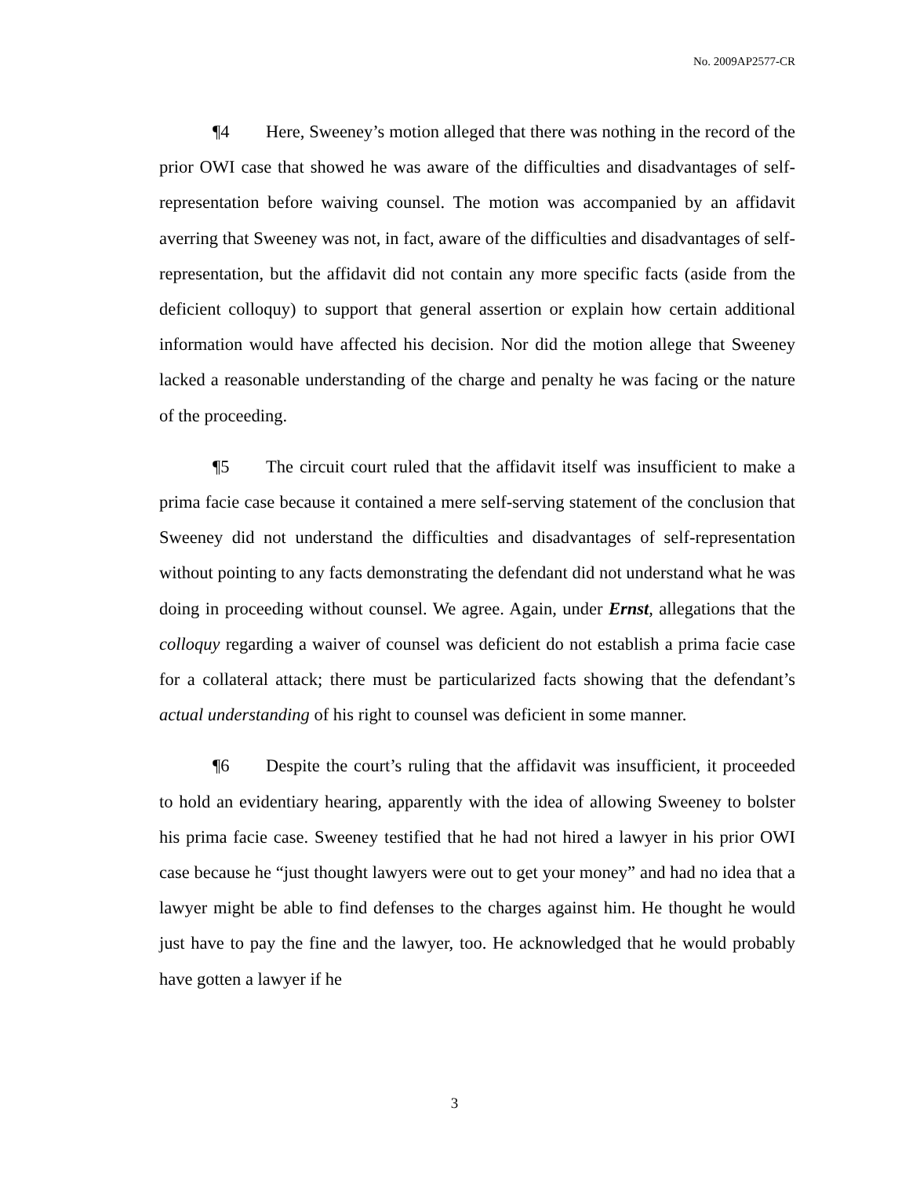No. 2009AP2577-CR
¶4 Here, Sweeney’s motion alleged that there was nothing in the record of the prior OWI case that showed he was aware of the difficulties and disadvantages of self-representation before waiving counsel. The motion was accompanied by an affidavit averring that Sweeney was not, in fact, aware of the difficulties and disadvantages of self-representation, but the affidavit did not contain any more specific facts (aside from the deficient colloquy) to support that general assertion or explain how certain additional information would have affected his decision. Nor did the motion allege that Sweeney lacked a reasonable understanding of the charge and penalty he was facing or the nature of the proceeding.
¶5 The circuit court ruled that the affidavit itself was insufficient to make a prima facie case because it contained a mere self-serving statement of the conclusion that Sweeney did not understand the difficulties and disadvantages of self-representation without pointing to any facts demonstrating the defendant did not understand what he was doing in proceeding without counsel. We agree. Again, under Ernst, allegations that the colloquy regarding a waiver of counsel was deficient do not establish a prima facie case for a collateral attack; there must be particularized facts showing that the defendant’s actual understanding of his right to counsel was deficient in some manner.
¶6 Despite the court’s ruling that the affidavit was insufficient, it proceeded to hold an evidentiary hearing, apparently with the idea of allowing Sweeney to bolster his prima facie case. Sweeney testified that he had not hired a lawyer in his prior OWI case because he “just thought lawyers were out to get your money” and had no idea that a lawyer might be able to find defenses to the charges against him. He thought he would just have to pay the fine and the lawyer, too. He acknowledged that he would probably have gotten a lawyer if he
3